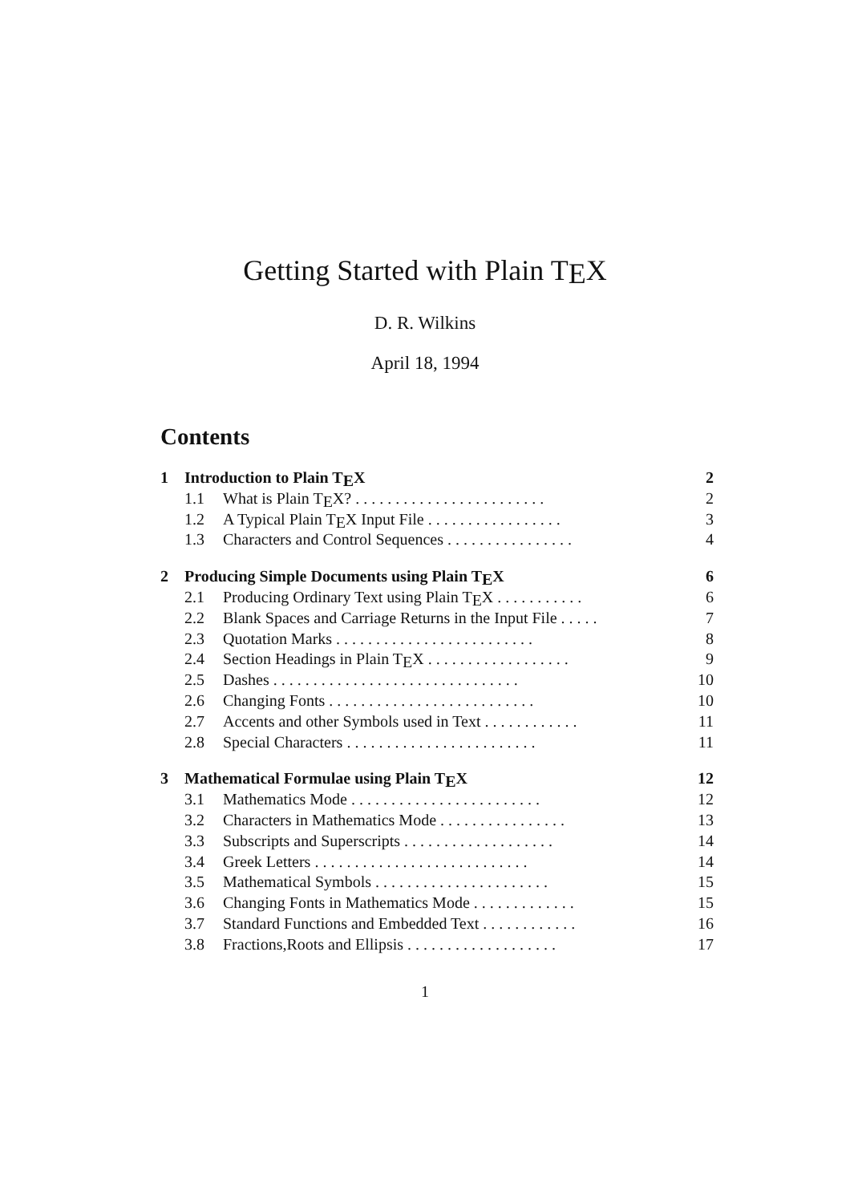Getting Started with Plain TEX
D. R. Wilkins
April 18, 1994
Contents
1 Introduction to Plain TEX 2
1.1 What is Plain TEX? . . . . . . . . . . . . . . . . . . . . . . . . 2
1.2 A Typical Plain TEX Input File . . . . . . . . . . . . . . . . . 3
1.3 Characters and Control Sequences . . . . . . . . . . . . . . . . 4
2 Producing Simple Documents using Plain TEX 6
2.1 Producing Ordinary Text using Plain TEX . . . . . . . . . . . 6
2.2 Blank Spaces and Carriage Returns in the Input File . . . . . 7
2.3 Quotation Marks . . . . . . . . . . . . . . . . . . . . . . . . . 8
2.4 Section Headings in Plain TEX . . . . . . . . . . . . . . . . . . 9
2.5 Dashes . . . . . . . . . . . . . . . . . . . . . . . . . . . . . . . 10
2.6 Changing Fonts . . . . . . . . . . . . . . . . . . . . . . . . . . 10
2.7 Accents and other Symbols used in Text . . . . . . . . . . . . 11
2.8 Special Characters . . . . . . . . . . . . . . . . . . . . . . . . 11
3 Mathematical Formulae using Plain TEX 12
3.1 Mathematics Mode . . . . . . . . . . . . . . . . . . . . . . . . 12
3.2 Characters in Mathematics Mode . . . . . . . . . . . . . . . . 13
3.3 Subscripts and Superscripts . . . . . . . . . . . . . . . . . . . 14
3.4 Greek Letters . . . . . . . . . . . . . . . . . . . . . . . . . . . 14
3.5 Mathematical Symbols . . . . . . . . . . . . . . . . . . . . . . 15
3.6 Changing Fonts in Mathematics Mode . . . . . . . . . . . . . 15
3.7 Standard Functions and Embedded Text . . . . . . . . . . . . 16
3.8 Fractions,Roots and Ellipsis . . . . . . . . . . . . . . . . . . . 17
1